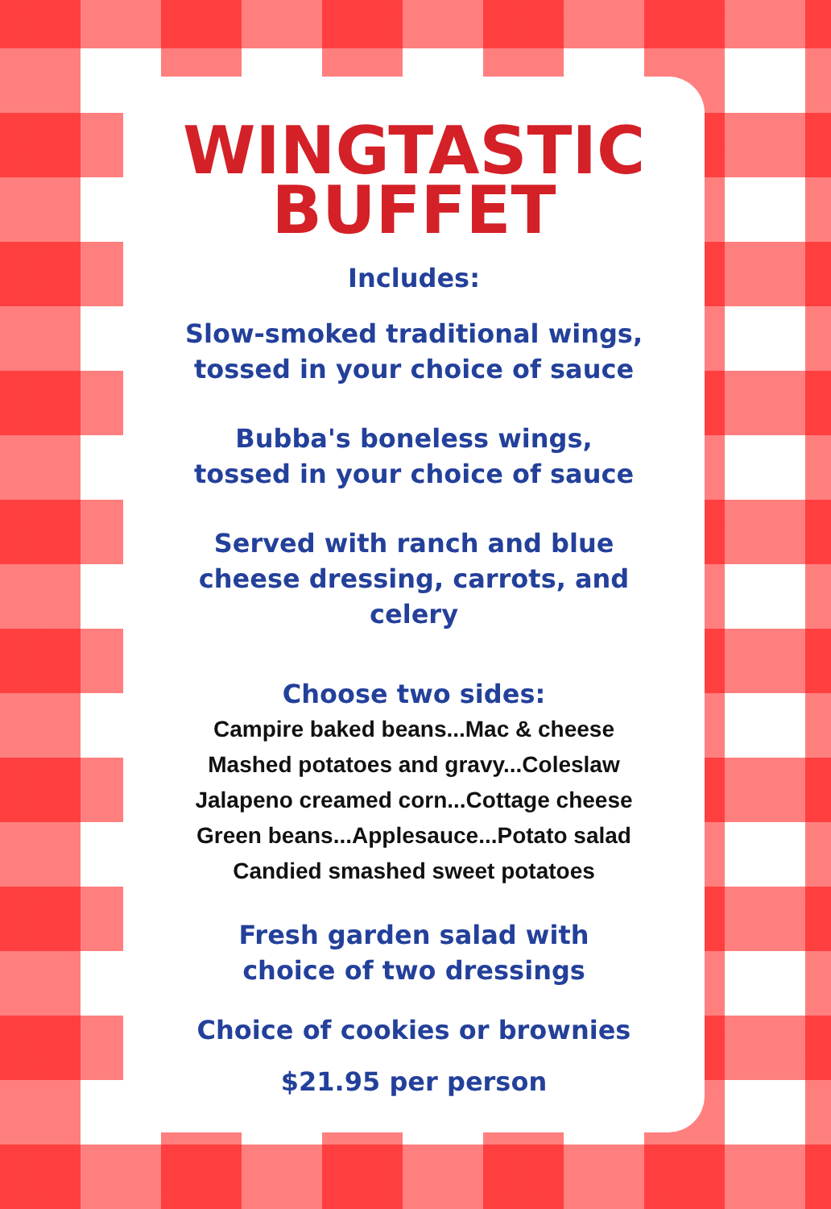WINGTASTIC
BUFFET
Includes:
Slow-smoked traditional wings,
tossed in your choice of sauce
Bubba's boneless wings,
tossed in your choice of sauce
Served with ranch and blue
cheese dressing, carrots, and
celery
Choose two sides:
Campire baked beans...Mac & cheese
Mashed potatoes and gravy...Coleslaw
Jalapeno creamed corn...Cottage cheese
Green beans...Applesauce...Potato salad
Candied smashed sweet potatoes
Fresh garden salad with
choice of two dressings
Choice of cookies or brownies
$21.95 per person